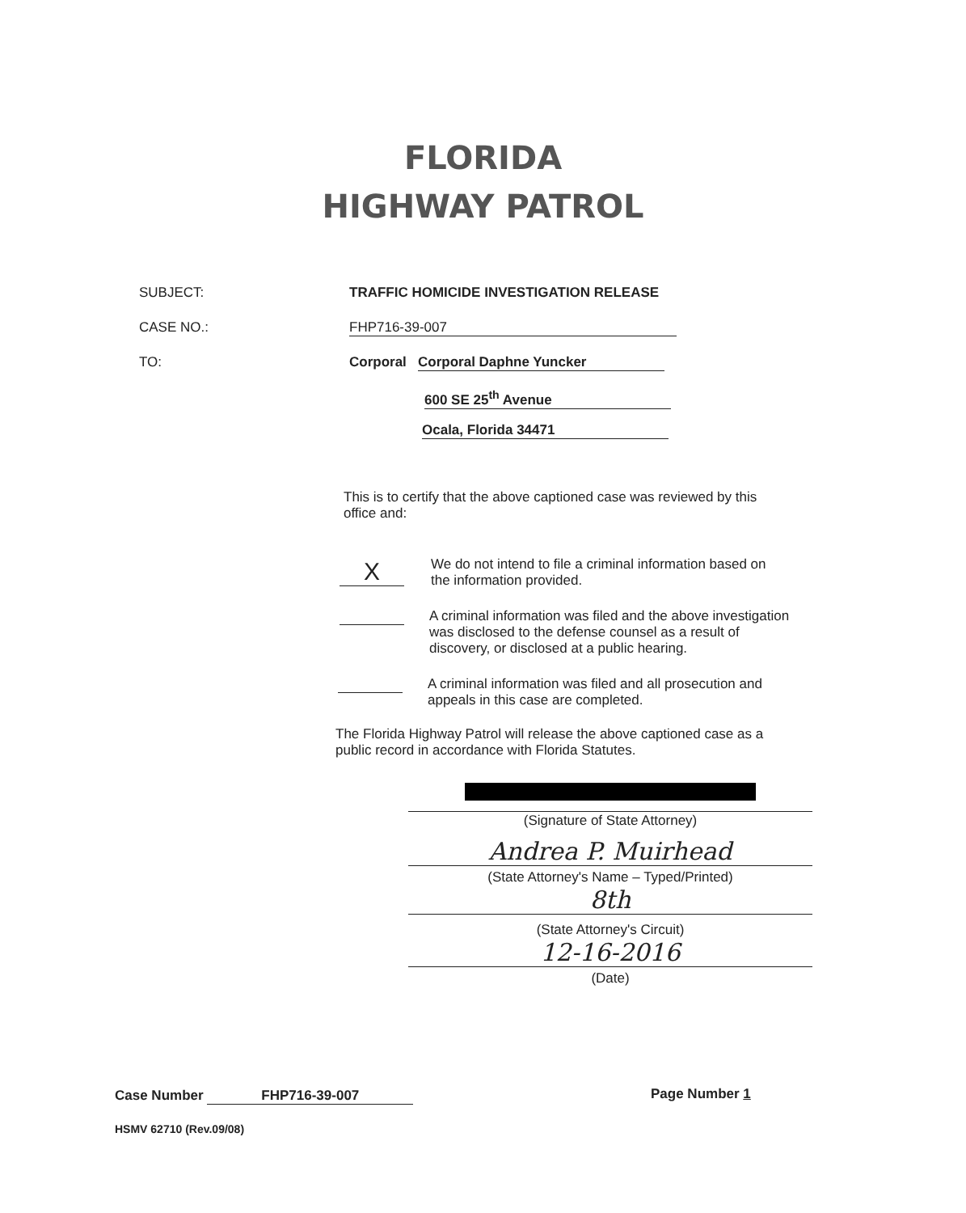FLORIDA
HIGHWAY PATROL
SUBJECT: TRAFFIC HOMICIDE INVESTIGATION RELEASE
CASE NO.: FHP716-39-007
TO: Corporal Corporal Daphne Yuncker
600 SE 25<sup>th</sup> Avenue
Ocala, Florida 34471
This is to certify that the above captioned case was reviewed by this office and:
X
We do not intend to file a criminal information based on the information provided.
A criminal information was filed and the above investigation was disclosed to the defense counsel as a result of discovery, or disclosed at a public hearing.
A criminal information was filed and all prosecution and appeals in this case are completed.
The Florida Highway Patrol will release the above captioned case as a public record in accordance with Florida Statutes.
(Signature of State Attorney)
Andrea P. Muirhead
(State Attorney's Name – Typed/Printed)
8th
(State Attorney's Circuit)
12-16-2016
(Date)
Case Number FHP716-39-007 Page Number 1
HSMV 62710 (Rev.09/08)